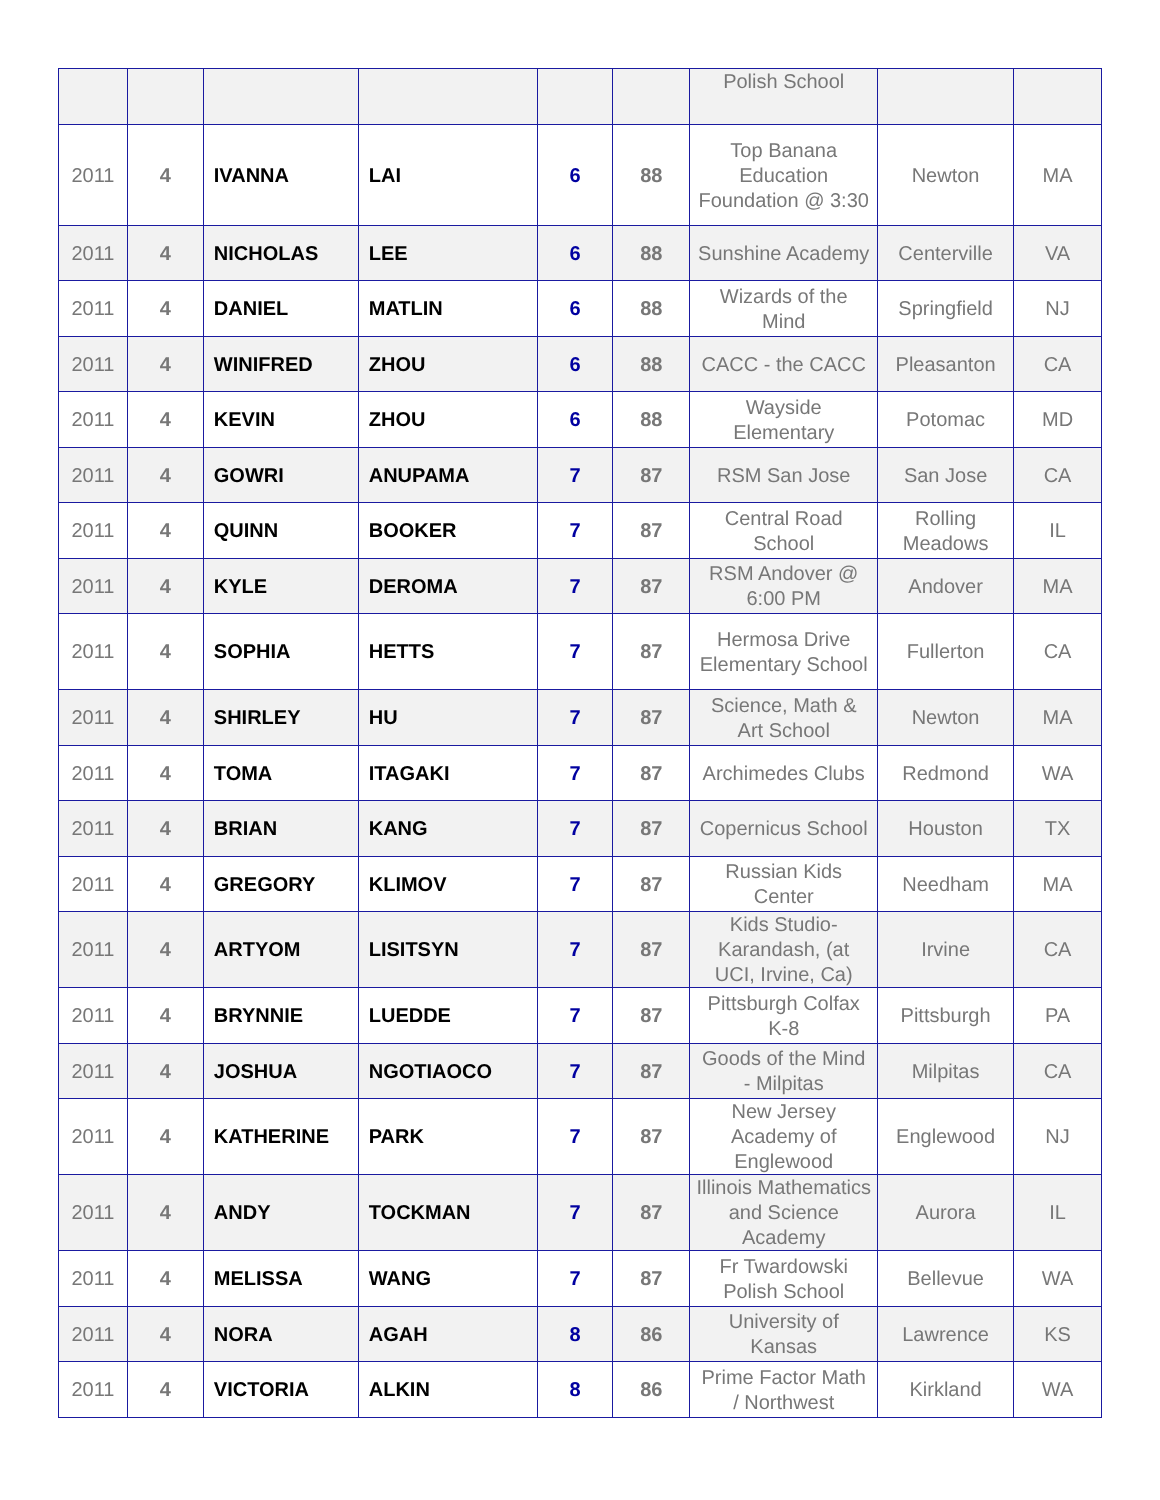| | | | | | | Polish School | | |
| 2011 | 4 | IVANNA | LAI | 6 | 88 | Top Banana Education Foundation @ 3:30 | Newton | MA |
| 2011 | 4 | NICHOLAS | LEE | 6 | 88 | Sunshine Academy | Centerville | VA |
| 2011 | 4 | DANIEL | MATLIN | 6 | 88 | Wizards of the Mind | Springfield | NJ |
| 2011 | 4 | WINIFRED | ZHOU | 6 | 88 | CACC - the CACC | Pleasanton | CA |
| 2011 | 4 | KEVIN | ZHOU | 6 | 88 | Wayside Elementary | Potomac | MD |
| 2011 | 4 | GOWRI | ANUPAMA | 7 | 87 | RSM San Jose | San Jose | CA |
| 2011 | 4 | QUINN | BOOKER | 7 | 87 | Central Road School | Rolling Meadows | IL |
| 2011 | 4 | KYLE | DEROMA | 7 | 87 | RSM Andover @ 6:00 PM | Andover | MA |
| 2011 | 4 | SOPHIA | HETTS | 7 | 87 | Hermosa Drive Elementary School | Fullerton | CA |
| 2011 | 4 | SHIRLEY | HU | 7 | 87 | Science, Math & Art School | Newton | MA |
| 2011 | 4 | TOMA | ITAGAKI | 7 | 87 | Archimedes Clubs | Redmond | WA |
| 2011 | 4 | BRIAN | KANG | 7 | 87 | Copernicus School | Houston | TX |
| 2011 | 4 | GREGORY | KLIMOV | 7 | 87 | Russian Kids Center | Needham | MA |
| 2011 | 4 | ARTYOM | LISITSYN | 7 | 87 | Kids Studio-Karandash, (at UCI, Irvine, Ca) | Irvine | CA |
| 2011 | 4 | BRYNNIE | LUEDDE | 7 | 87 | Pittsburgh Colfax K-8 | Pittsburgh | PA |
| 2011 | 4 | JOSHUA | NGOTIAOCO | 7 | 87 | Goods of the Mind - Milpitas | Milpitas | CA |
| 2011 | 4 | KATHERINE | PARK | 7 | 87 | New Jersey Academy of Englewood | Englewood | NJ |
| 2011 | 4 | ANDY | TOCKMAN | 7 | 87 | Illinois Mathematics and Science Academy | Aurora | IL |
| 2011 | 4 | MELISSA | WANG | 7 | 87 | Fr Twardowski Polish School | Bellevue | WA |
| 2011 | 4 | NORA | AGAH | 8 | 86 | University of Kansas | Lawrence | KS |
| 2011 | 4 | VICTORIA | ALKIN | 8 | 86 | Prime Factor Math / Northwest | Kirkland | WA |